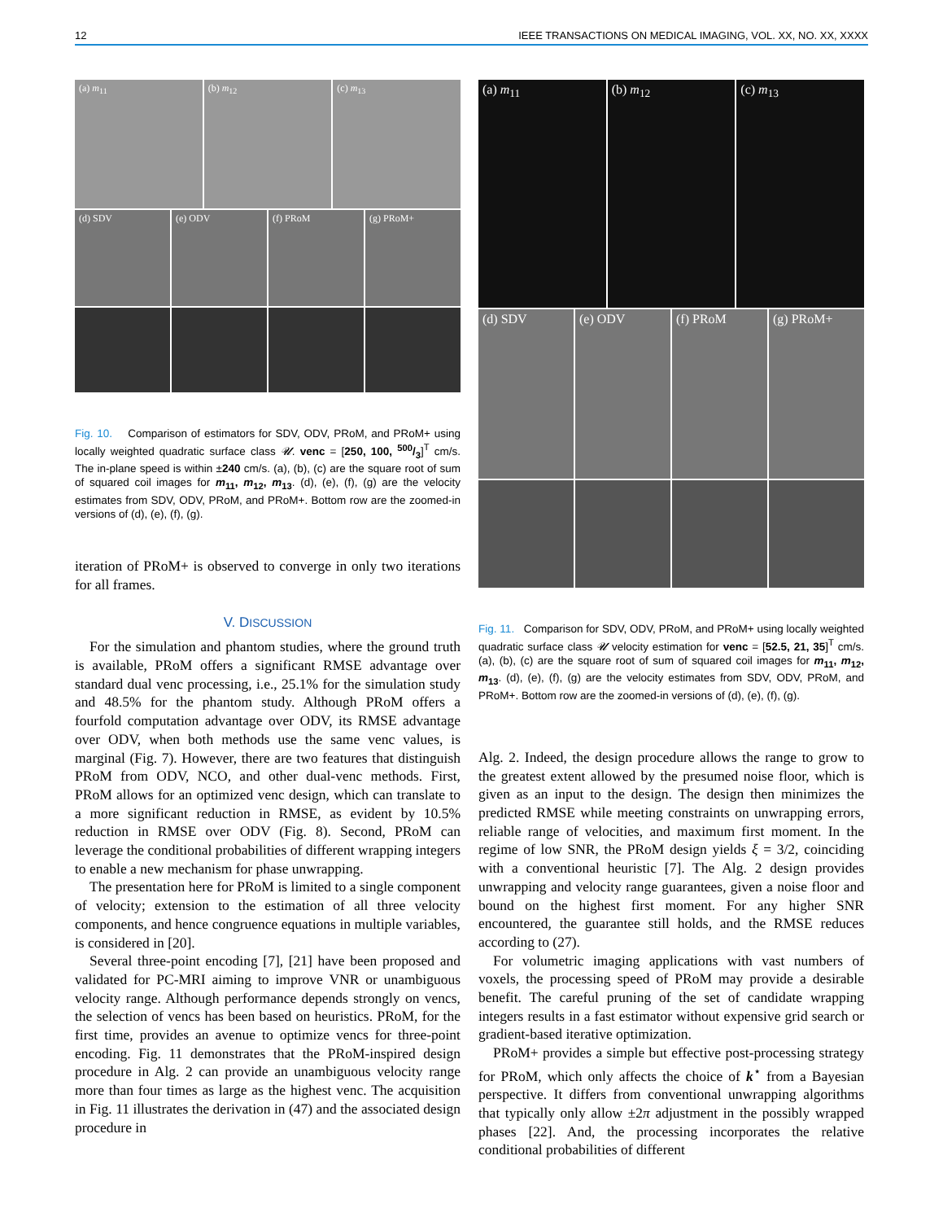12 IEEE TRANSACTIONS ON MEDICAL IMAGING, VOL. XX, NO. XX, XXXX
(a) m<sub>11</sub>
(b) m<sub>12</sub>
(c) m<sub>13</sub>
(d) SDV
(e) ODV
(f) PRoM
(g) PRoM+
Fig. 10. Comparison of estimators for SDV, ODV, PRoM, and PRoM+ using locally weighted quadratic surface class 𝓤. venc = [250, 100, 500/3]<sup>T</sup> cm/s. The in-plane speed is within ±240 cm/s. (a), (b), (c) are the square root of sum of squared coil images for m<sub>11</sub>, m<sub>12</sub>, m<sub>13</sub>. (d), (e), (f), (g) are the velocity estimates from SDV, ODV, PRoM, and PRoM+. Bottom row are the zoomed-in versions of (d), (e), (f), (g).
iteration of PRoM+ is observed to converge in only two iterations for all frames.
V. DISCUSSION
For the simulation and phantom studies, where the ground truth is available, PRoM offers a significant RMSE advantage over standard dual venc processing, i.e., 25.1% for the simulation study and 48.5% for the phantom study. Although PRoM offers a fourfold computation advantage over ODV, its RMSE advantage over ODV, when both methods use the same venc values, is marginal (Fig. 7). However, there are two features that distinguish PRoM from ODV, NCO, and other dual-venc methods. First, PRoM allows for an optimized venc design, which can translate to a more significant reduction in RMSE, as evident by 10.5% reduction in RMSE over ODV (Fig. 8). Second, PRoM can leverage the conditional probabilities of different wrapping integers to enable a new mechanism for phase unwrapping.
The presentation here for PRoM is limited to a single component of velocity; extension to the estimation of all three velocity components, and hence congruence equations in multiple variables, is considered in [20].
Several three-point encoding [7], [21] have been proposed and validated for PC-MRI aiming to improve VNR or unambiguous velocity range. Although performance depends strongly on vencs, the selection of vencs has been based on heuristics. PRoM, for the first time, provides an avenue to optimize vencs for three-point encoding. Fig. 11 demonstrates that the PRoM-inspired design procedure in Alg. 2 can provide an unambiguous velocity range more than four times as large as the highest venc. The acquisition in Fig. 11 illustrates the derivation in (47) and the associated design procedure in
(a) m<sub>11</sub>
(b) m<sub>12</sub>
(c) m<sub>13</sub>
(d) SDV
(e) ODV
(f) PRoM
(g) PRoM+
Fig. 11. Comparison for SDV, ODV, PRoM, and PRoM+ using locally weighted quadratic surface class 𝓤 velocity estimation for venc = [52.5, 21, 35]<sup>T</sup> cm/s. (a), (b), (c) are the square root of sum of squared coil images for m<sub>11</sub>, m<sub>12</sub>, m<sub>13</sub>. (d), (e), (f), (g) are the velocity estimates from SDV, ODV, PRoM, and PRoM+. Bottom row are the zoomed-in versions of (d), (e), (f), (g).
Alg. 2. Indeed, the design procedure allows the range to grow to the greatest extent allowed by the presumed noise floor, which is given as an input to the design. The design then minimizes the predicted RMSE while meeting constraints on unwrapping errors, reliable range of velocities, and maximum first moment. In the regime of low SNR, the PRoM design yields ξ = 3/2, coinciding with a conventional heuristic [7]. The Alg. 2 design provides unwrapping and velocity range guarantees, given a noise floor and bound on the highest first moment. For any higher SNR encountered, the guarantee still holds, and the RMSE reduces according to (27).
For volumetric imaging applications with vast numbers of voxels, the processing speed of PRoM may provide a desirable benefit. The careful pruning of the set of candidate wrapping integers results in a fast estimator without expensive grid search or gradient-based iterative optimization.
PRoM+ provides a simple but effective post-processing strategy for PRoM, which only affects the choice of k<sup>⋆</sup> from a Bayesian perspective. It differs from conventional unwrapping algorithms that typically only allow ±2π adjustment in the possibly wrapped phases [22]. And, the processing incorporates the relative conditional probabilities of different